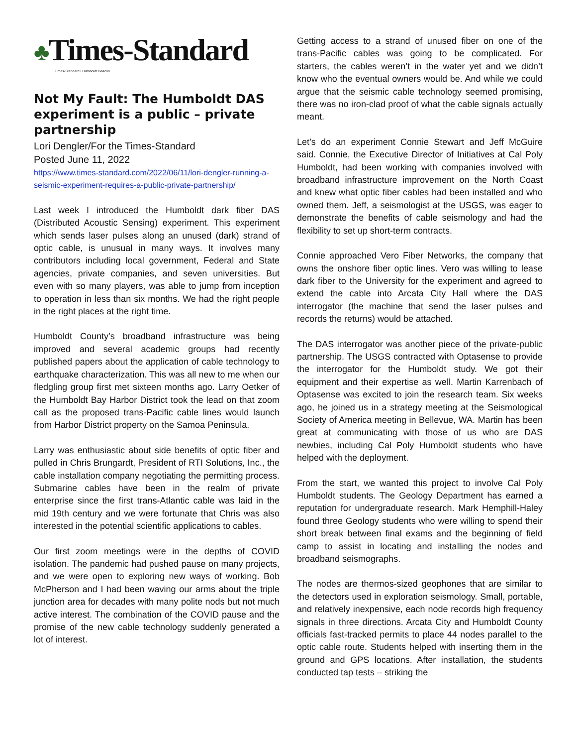♣Times-Standard
Times-Standard / Humboldt Beacon
Not My Fault: The Humboldt DAS experiment is a public – private partnership
Lori Dengler/For the Times-Standard
Posted June 11, 2022
https://www.times-standard.com/2022/06/11/lori-dengler-running-a-seismic-experiment-requires-a-public-private-partnership/
Last week I introduced the Humboldt dark fiber DAS (Distributed Acoustic Sensing) experiment. This experiment which sends laser pulses along an unused (dark) strand of optic cable, is unusual in many ways. It involves many contributors including local government, Federal and State agencies, private companies, and seven universities. But even with so many players, was able to jump from inception to operation in less than six months. We had the right people in the right places at the right time.
Humboldt County’s broadband infrastructure was being improved and several academic groups had recently published papers about the application of cable technology to earthquake characterization. This was all new to me when our fledgling group first met sixteen months ago. Larry Oetker of the Humboldt Bay Harbor District took the lead on that zoom call as the proposed trans-Pacific cable lines would launch from Harbor District property on the Samoa Peninsula.
Larry was enthusiastic about side benefits of optic fiber and pulled in Chris Brungardt, President of RTI Solutions, Inc., the cable installation company negotiating the permitting process. Submarine cables have been in the realm of private enterprise since the first trans-Atlantic cable was laid in the mid 19th century and we were fortunate that Chris was also interested in the potential scientific applications to cables.
Our first zoom meetings were in the depths of COVID isolation. The pandemic had pushed pause on many projects, and we were open to exploring new ways of working. Bob McPherson and I had been waving our arms about the triple junction area for decades with many polite nods but not much active interest. The combination of the COVID pause and the promise of the new cable technology suddenly generated a lot of interest.
Getting access to a strand of unused fiber on one of the trans-Pacific cables was going to be complicated. For starters, the cables weren’t in the water yet and we didn’t know who the eventual owners would be. And while we could argue that the seismic cable technology seemed promising, there was no iron-clad proof of what the cable signals actually meant.
Let’s do an experiment Connie Stewart and Jeff McGuire said. Connie, the Executive Director of Initiatives at Cal Poly Humboldt, had been working with companies involved with broadband infrastructure improvement on the North Coast and knew what optic fiber cables had been installed and who owned them. Jeff, a seismologist at the USGS, was eager to demonstrate the benefits of cable seismology and had the flexibility to set up short-term contracts.
Connie approached Vero Fiber Networks, the company that owns the onshore fiber optic lines. Vero was willing to lease dark fiber to the University for the experiment and agreed to extend the cable into Arcata City Hall where the DAS interrogator (the machine that send the laser pulses and records the returns) would be attached.
The DAS interrogator was another piece of the private-public partnership. The USGS contracted with Optasense to provide the interrogator for the Humboldt study. We got their equipment and their expertise as well. Martin Karrenbach of Optasense was excited to join the research team. Six weeks ago, he joined us in a strategy meeting at the Seismological Society of America meeting in Bellevue, WA. Martin has been great at communicating with those of us who are DAS newbies, including Cal Poly Humboldt students who have helped with the deployment.
From the start, we wanted this project to involve Cal Poly Humboldt students. The Geology Department has earned a reputation for undergraduate research. Mark Hemphill-Haley found three Geology students who were willing to spend their short break between final exams and the beginning of field camp to assist in locating and installing the nodes and broadband seismographs.
The nodes are thermos-sized geophones that are similar to the detectors used in exploration seismology. Small, portable, and relatively inexpensive, each node records high frequency signals in three directions. Arcata City and Humboldt County officials fast-tracked permits to place 44 nodes parallel to the optic cable route. Students helped with inserting them in the ground and GPS locations. After installation, the students conducted tap tests – striking the